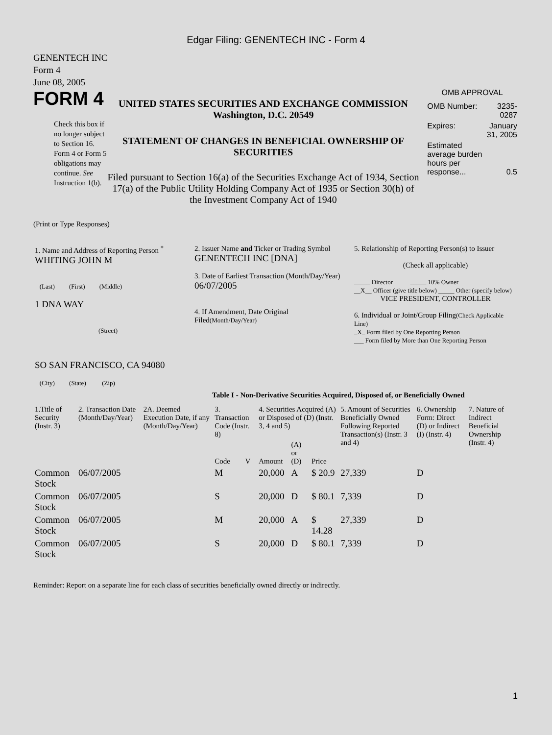Edgar Filing: GENENTECH INC - Form 4
GENENTECH INC
Form 4
June 08, 2005
FORM 4
Check this box if no longer subject to Section 16. Form 4 or Form 5 obligations may continue. See Instruction 1(b).
UNITED STATES SECURITIES AND EXCHANGE COMMISSION
Washington, D.C. 20549
STATEMENT OF CHANGES IN BENEFICIAL OWNERSHIP OF SECURITIES
Filed pursuant to Section 16(a) of the Securities Exchange Act of 1934, Section 17(a) of the Public Utility Holding Company Act of 1935 or Section 30(h) of the Investment Company Act of 1940
OMB APPROVAL
| OMB Number: | 3235-0287 |
| Expires: | January 31, 2005 |
| Estimated average burden hours per response... | 0.5 |
(Print or Type Responses)
| 1. Name and Address of Reporting Person <sup>*</sup> WHITING JOHN M (Last) (First) (Middle) 1 DNA WAY (Street) SO SAN FRANCISCO, CA 94080 (City) (State) (Zip) | 2. Issuer Name and Ticker or Trading Symbol GENENTECH INC [DNA] 3. Date of Earliest Transaction (Month/Day/Year) 06/07/2005 4. If Amendment, Date Original Filed (Month/Day/Year) | 5. Relationship of Reporting Person(s) to Issuer (Check all applicable) _____ Director _____ 10% Owner __X__ Officer (give title below) _____ Other (specify below) VICE PRESIDENT, CONTROLLER 6. Individual or Joint/Group Filing (Check Applicable Line) _X_ Form filed by One Reporting Person ___ Form filed by More than One Reporting Person |
Table I - Non-Derivative Securities Acquired, Disposed of, or Beneficially Owned
| 1.Title of Security (Instr. 3) | 2. Transaction Date (Month/Day/Year) | 2A. Deemed Execution Date, if any (Month/Day/Year) | 3. Transaction Code (Instr. 8) | | 4. Securities Acquired (A) or Disposed of (D) (Instr. 3, 4 and 5) | | | 5. Amount of Securities Beneficially Owned Following Reported Transaction(s) (Instr. 3 and 4) | 6. Ownership Form: Direct (D) or Indirect (I) (Instr. 4) | 7. Nature of Indirect Beneficial Ownership (Instr. 4) |
| --- | --- | --- | --- | --- | --- | --- | --- | --- | --- | --- |
| | | | Code | V | Amount | (A) or (D) | Price | | | |
| Common Stock | 06/07/2005 | | M | | 20,000 | A | $ 20.9 | 27,339 | D | |
| Common Stock | 06/07/2005 | | S | | 20,000 | D | $ 80.1 | 7,339 | D | |
| Common Stock | 06/07/2005 | | M | | 20,000 | A | $ 14.28 | 27,339 | D | |
| Common Stock | 06/07/2005 | | S | | 20,000 | D | $ 80.1 | 7,339 | D | |
Reminder: Report on a separate line for each class of securities beneficially owned directly or indirectly.
1